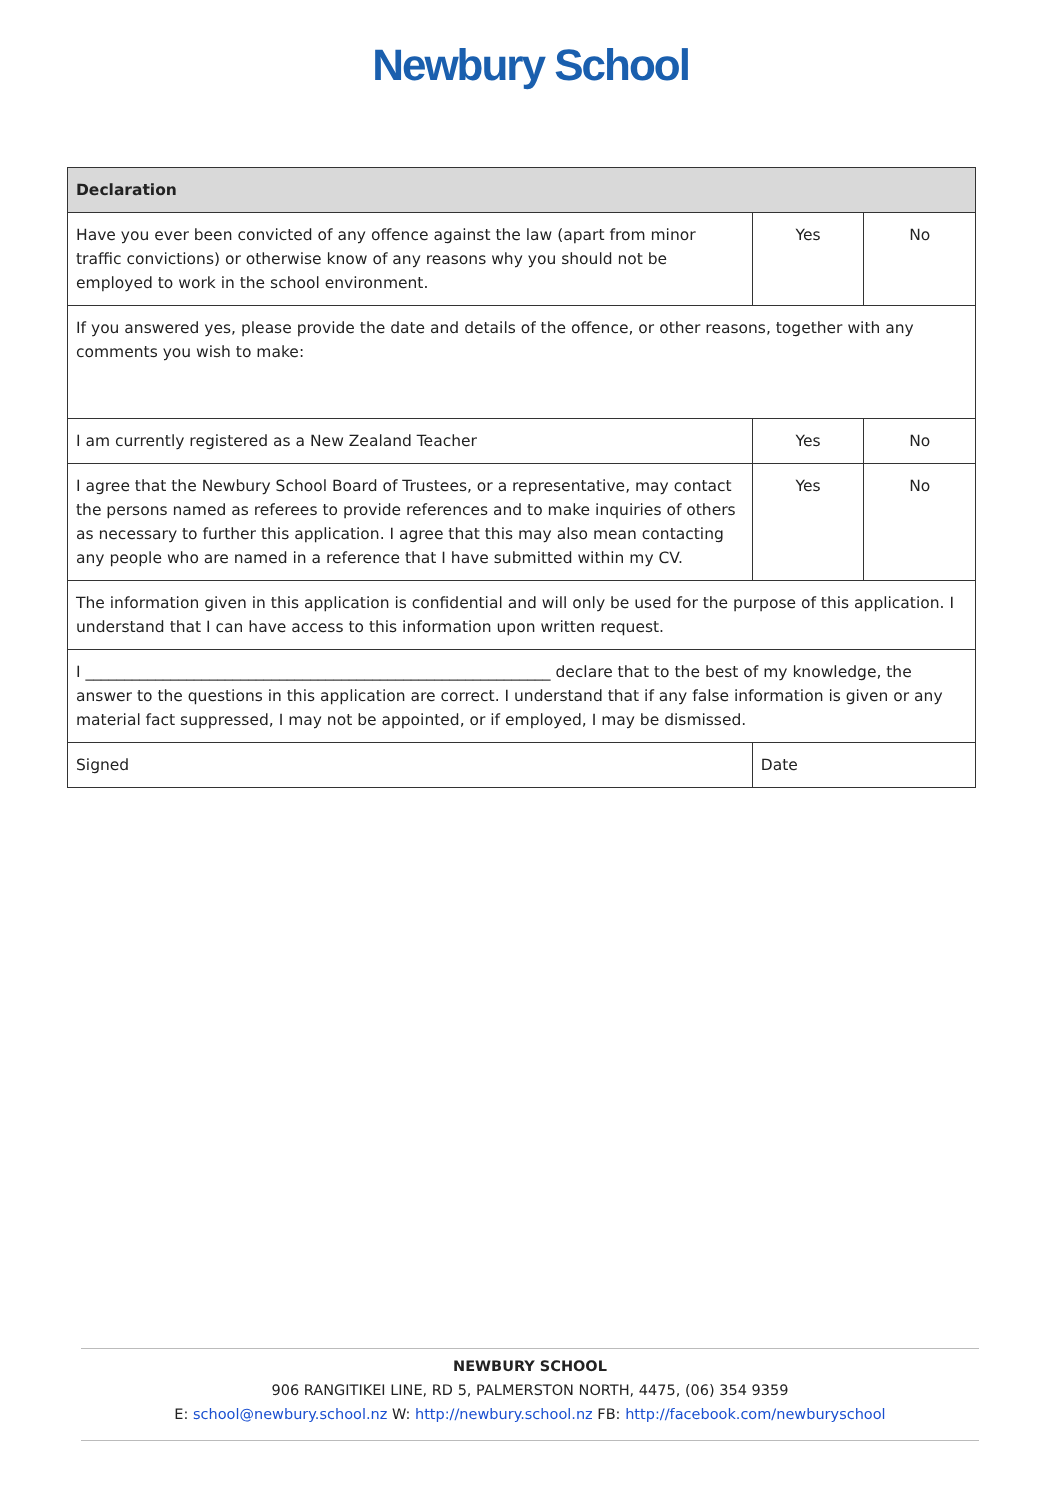Newbury School
| Declaration | | |
| --- | --- | --- |
| Have you ever been convicted of any offence against the law (apart from minor traffic convictions) or otherwise know of any reasons why you should not be employed to work in the school environment. | Yes | No |
| If you answered yes, please provide the date and details of the offence, or other reasons, together with any comments you wish to make: | | |
| I am currently registered as a New Zealand Teacher | Yes | No |
| I agree that the Newbury School Board of Trustees, or a representative, may contact the persons named as referees to provide references and to make inquiries of others as necessary to further this application. I agree that this may also mean contacting any people who are named in a reference that I have submitted within my CV. | Yes | No |
| The information given in this application is confidential and will only be used for the purpose of this application. I understand that I can have access to this information upon written request. | | |
| I ____________________________________________________________ declare that to the best of my knowledge, the answer to the questions in this application are correct. I understand that if any false information is given or any material fact suppressed, I may not be appointed, or if employed, I may be dismissed. | | |
| Signed | Date | |
NEWBURY SCHOOL
906 RANGITIKEI LINE, RD 5, PALMERSTON NORTH, 4475, (06) 354 9359
E: school@newbury.school.nz W: http://newbury.school.nz FB: http://facebook.com/newburyschool